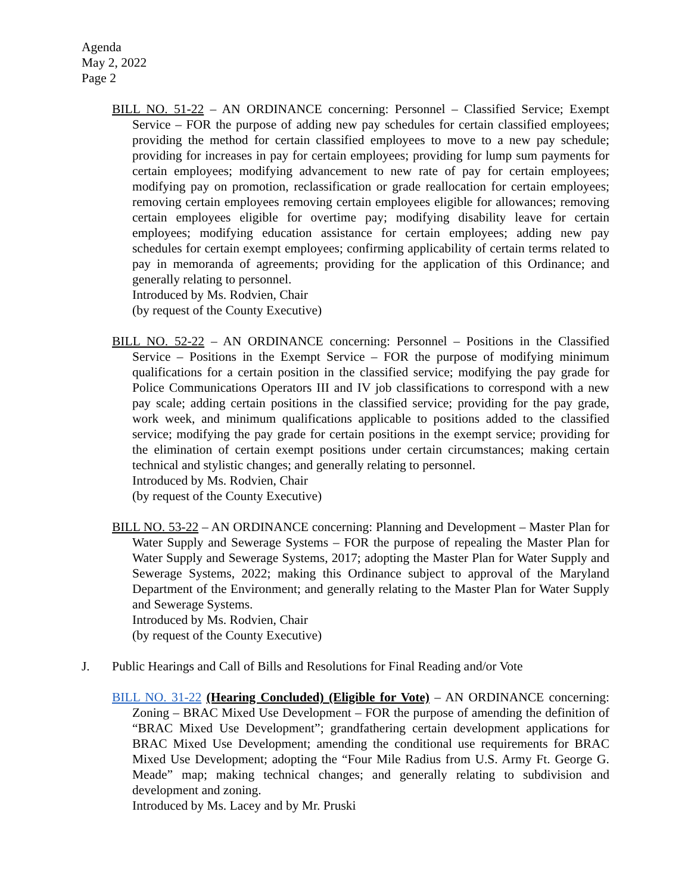Agenda
May 2, 2022
Page 2
BILL NO. 51-22 – AN ORDINANCE concerning: Personnel – Classified Service; Exempt Service – FOR the purpose of adding new pay schedules for certain classified employees; providing the method for certain classified employees to move to a new pay schedule; providing for increases in pay for certain employees; providing for lump sum payments for certain employees; modifying advancement to new rate of pay for certain employees; modifying pay on promotion, reclassification or grade reallocation for certain employees; removing certain employees removing certain employees eligible for allowances; removing certain employees eligible for overtime pay; modifying disability leave for certain employees; modifying education assistance for certain employees; adding new pay schedules for certain exempt employees; confirming applicability of certain terms related to pay in memoranda of agreements; providing for the application of this Ordinance; and generally relating to personnel.
Introduced by Ms. Rodvien, Chair
(by request of the County Executive)
BILL NO. 52-22 – AN ORDINANCE concerning: Personnel – Positions in the Classified Service – Positions in the Exempt Service – FOR the purpose of modifying minimum qualifications for a certain position in the classified service; modifying the pay grade for Police Communications Operators III and IV job classifications to correspond with a new pay scale; adding certain positions in the classified service; providing for the pay grade, work week, and minimum qualifications applicable to positions added to the classified service; modifying the pay grade for certain positions in the exempt service; providing for the elimination of certain exempt positions under certain circumstances; making certain technical and stylistic changes; and generally relating to personnel.
Introduced by Ms. Rodvien, Chair
(by request of the County Executive)
BILL NO. 53-22 – AN ORDINANCE concerning: Planning and Development – Master Plan for Water Supply and Sewerage Systems – FOR the purpose of repealing the Master Plan for Water Supply and Sewerage Systems, 2017; adopting the Master Plan for Water Supply and Sewerage Systems, 2022; making this Ordinance subject to approval of the Maryland Department of the Environment; and generally relating to the Master Plan for Water Supply and Sewerage Systems.
Introduced by Ms. Rodvien, Chair
(by request of the County Executive)
J. Public Hearings and Call of Bills and Resolutions for Final Reading and/or Vote
BILL NO. 31-22 (Hearing Concluded) (Eligible for Vote) – AN ORDINANCE concerning: Zoning – BRAC Mixed Use Development – FOR the purpose of amending the definition of “BRAC Mixed Use Development”; grandfathering certain development applications for BRAC Mixed Use Development; amending the conditional use requirements for BRAC Mixed Use Development; adopting the “Four Mile Radius from U.S. Army Ft. George G. Meade” map; making technical changes; and generally relating to subdivision and development and zoning.
Introduced by Ms. Lacey and by Mr. Pruski